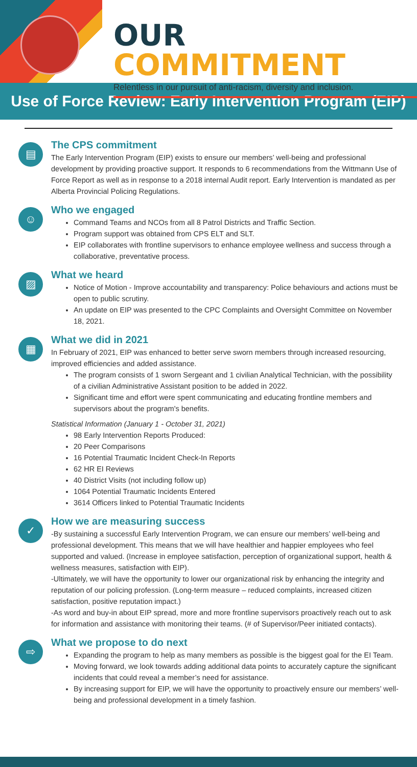OUR COMMITMENT
Relentless in our pursuit of anti-racism, diversity and inclusion.
Use of Force Review: Early Intervention Program (EIP)
▤
The CPS commitment
The Early Intervention Program (EIP) exists to ensure our members’ well-being and professional development by providing proactive support. It responds to 6 recommendations from the Wittmann Use of Force Report as well as in response to a 2018 internal Audit report. Early Intervention is mandated as per Alberta Provincial Policing Regulations.
☺
Who we engaged
Command Teams and NCOs from all 8 Patrol Districts and Traffic Section.
Program support was obtained from CPS ELT and SLT.
EIP collaborates with frontline supervisors to enhance employee wellness and success through a collaborative, preventative process.
▨
What we heard
Notice of Motion - Improve accountability and transparency: Police behaviours and actions must be open to public scrutiny.
An update on EIP was presented to the CPC Complaints and Oversight Committee on November 18, 2021.
▦
What we did in 2021
In February of 2021, EIP was enhanced to better serve sworn members through increased resourcing, improved efficiencies and added assistance.
The program consists of 1 sworn Sergeant and 1 civilian Analytical Technician, with the possibility of a civilian Administrative Assistant position to be added in 2022.
Significant time and effort were spent communicating and educating frontline members and supervisors about the program's benefits.
Statistical Information (January 1 - October 31, 2021)
98 Early Intervention Reports Produced:
20 Peer Comparisons
16 Potential Traumatic Incident Check-In Reports
62 HR EI Reviews
40 District Visits (not including follow up)
1064 Potential Traumatic Incidents Entered
3614 Officers linked to Potential Traumatic Incidents
✓
How we are measuring success
-By sustaining a successful Early Intervention Program, we can ensure our members’ well-being and professional development. This means that we will have healthier and happier employees who feel supported and valued. (Increase in employee satisfaction, perception of organizational support, health & wellness measures, satisfaction with EIP).
-Ultimately, we will have the opportunity to lower our organizational risk by enhancing the integrity and reputation of our policing profession. (Long-term measure – reduced complaints, increased citizen satisfaction, positive reputation impact.)
-As word and buy-in about EIP spread, more and more frontline supervisors proactively reach out to ask for information and assistance with monitoring their teams. (# of Supervisor/Peer initiated contacts).
⇨
What we propose to do next
Expanding the program to help as many members as possible is the biggest goal for the EI Team.
Moving forward, we look towards adding additional data points to accurately capture the significant incidents that could reveal a member’s need for assistance.
By increasing support for EIP, we will have the opportunity to proactively ensure our members’ well-being and professional development in a timely fashion.